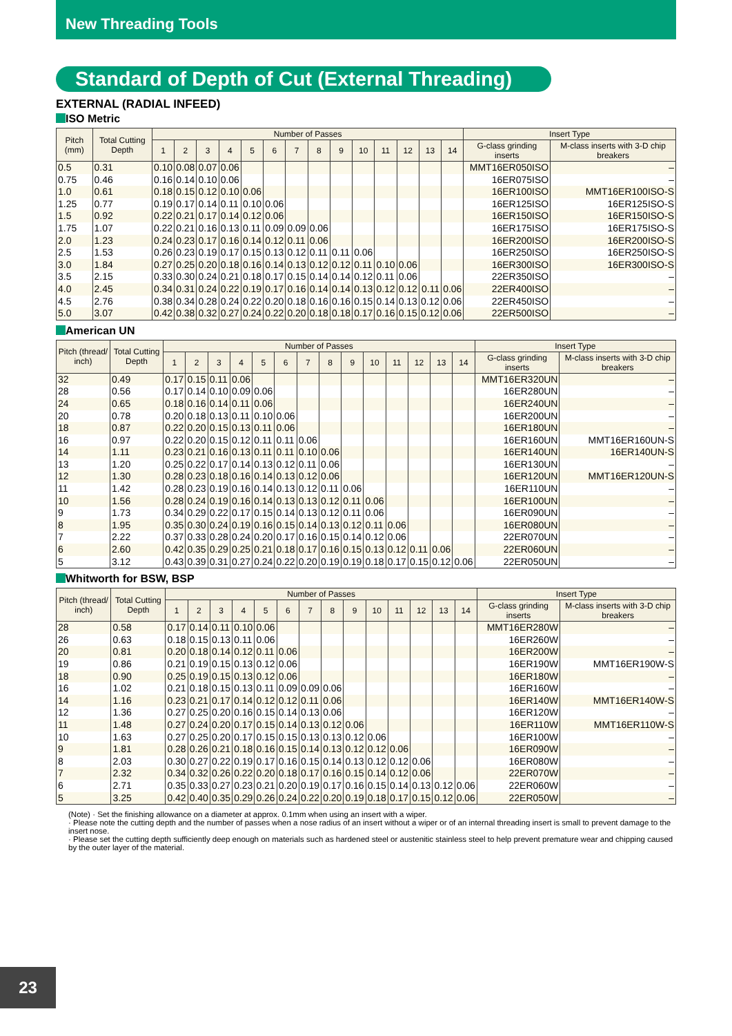New Threading Tools
Standard of Depth of Cut (External Threading)
EXTERNAL (RADIAL INFEED)
ISO Metric
| Pitch (mm) | Total Cutting Depth | Number of Passes | | | | | | | | | | | | | | Insert Type | |
| --- | --- | --- | --- | --- | --- | --- | --- | --- | --- | --- | --- | --- | --- | --- | --- | --- | --- |
| | | 1 | 2 | 3 | 4 | 5 | 6 | 7 | 8 | 9 | 10 | 11 | 12 | 13 | 14 | G-class grinding inserts | M-class inserts with 3-D chip breakers |
| 0.5 | 0.31 | 0.10 | 0.08 | 0.07 | 0.06 | | | | | | | | | | | MMT16ER050ISO | – |
| 0.75 | 0.46 | 0.16 | 0.14 | 0.10 | 0.06 | | | | | | | | | | | 16ER075ISO | – |
| 1.0 | 0.61 | 0.18 | 0.15 | 0.12 | 0.10 | 0.06 | | | | | | | | | | 16ER100ISO | MMT16ER100ISO-S |
| 1.25 | 0.77 | 0.19 | 0.17 | 0.14 | 0.11 | 0.10 | 0.06 | | | | | | | | | 16ER125ISO | 16ER125ISO-S |
| 1.5 | 0.92 | 0.22 | 0.21 | 0.17 | 0.14 | 0.12 | 0.06 | | | | | | | | | 16ER150ISO | 16ER150ISO-S |
| 1.75 | 1.07 | 0.22 | 0.21 | 0.16 | 0.13 | 0.11 | 0.09 | 0.09 | 0.06 | | | | | | | 16ER175ISO | 16ER175ISO-S |
| 2.0 | 1.23 | 0.24 | 0.23 | 0.17 | 0.16 | 0.14 | 0.12 | 0.11 | 0.06 | | | | | | | 16ER200ISO | 16ER200ISO-S |
| 2.5 | 1.53 | 0.26 | 0.23 | 0.19 | 0.17 | 0.15 | 0.13 | 0.12 | 0.11 | 0.11 | 0.06 | | | | | 16ER250ISO | 16ER250ISO-S |
| 3.0 | 1.84 | 0.27 | 0.25 | 0.20 | 0.18 | 0.16 | 0.14 | 0.13 | 0.12 | 0.12 | 0.11 | 0.10 | 0.06 | | | 16ER300ISO | 16ER300ISO-S |
| 3.5 | 2.15 | 0.33 | 0.30 | 0.24 | 0.21 | 0.18 | 0.17 | 0.15 | 0.14 | 0.14 | 0.12 | 0.11 | 0.06 | | | 22ER350ISO | – |
| 4.0 | 2.45 | 0.34 | 0.31 | 0.24 | 0.22 | 0.19 | 0.17 | 0.16 | 0.14 | 0.14 | 0.13 | 0.12 | 0.12 | 0.11 | 0.06 | 22ER400ISO | – |
| 4.5 | 2.76 | 0.38 | 0.34 | 0.28 | 0.24 | 0.22 | 0.20 | 0.18 | 0.16 | 0.16 | 0.15 | 0.14 | 0.13 | 0.12 | 0.06 | 22ER450ISO | – |
| 5.0 | 3.07 | 0.42 | 0.38 | 0.32 | 0.27 | 0.24 | 0.22 | 0.20 | 0.18 | 0.18 | 0.17 | 0.16 | 0.15 | 0.12 | 0.06 | 22ER500ISO | – |
American UN
| Pitch (thread/ inch) | Total Cutting Depth | Number of Passes | | | | | | | | | | | | | | Insert Type | |
| --- | --- | --- | --- | --- | --- | --- | --- | --- | --- | --- | --- | --- | --- | --- | --- | --- | --- |
| | | 1 | 2 | 3 | 4 | 5 | 6 | 7 | 8 | 9 | 10 | 11 | 12 | 13 | 14 | G-class grinding inserts | M-class inserts with 3-D chip breakers |
| 32 | 0.49 | 0.17 | 0.15 | 0.11 | 0.06 | | | | | | | | | | | MMT16ER320UN | – |
| 28 | 0.56 | 0.17 | 0.14 | 0.10 | 0.09 | 0.06 | | | | | | | | | | 16ER280UN | – |
| 24 | 0.65 | 0.18 | 0.16 | 0.14 | 0.11 | 0.06 | | | | | | | | | | 16ER240UN | – |
| 20 | 0.78 | 0.20 | 0.18 | 0.13 | 0.11 | 0.10 | 0.06 | | | | | | | | | 16ER200UN | – |
| 18 | 0.87 | 0.22 | 0.20 | 0.15 | 0.13 | 0.11 | 0.06 | | | | | | | | | 16ER180UN | – |
| 16 | 0.97 | 0.22 | 0.20 | 0.15 | 0.12 | 0.11 | 0.11 | 0.06 | | | | | | | | 16ER160UN | MMT16ER160UN-S |
| 14 | 1.11 | 0.23 | 0.21 | 0.16 | 0.13 | 0.11 | 0.11 | 0.10 | 0.06 | | | | | | | 16ER140UN | 16ER140UN-S |
| 13 | 1.20 | 0.25 | 0.22 | 0.17 | 0.14 | 0.13 | 0.12 | 0.11 | 0.06 | | | | | | | 16ER130UN | – |
| 12 | 1.30 | 0.28 | 0.23 | 0.18 | 0.16 | 0.14 | 0.13 | 0.12 | 0.06 | | | | | | | 16ER120UN | MMT16ER120UN-S |
| 11 | 1.42 | 0.28 | 0.23 | 0.19 | 0.16 | 0.14 | 0.13 | 0.12 | 0.11 | 0.06 | | | | | | 16ER110UN | – |
| 10 | 1.56 | 0.28 | 0.24 | 0.19 | 0.16 | 0.14 | 0.13 | 0.13 | 0.12 | 0.11 | 0.06 | | | | | 16ER100UN | – |
| 9 | 1.73 | 0.34 | 0.29 | 0.22 | 0.17 | 0.15 | 0.14 | 0.13 | 0.12 | 0.11 | 0.06 | | | | | 16ER090UN | – |
| 8 | 1.95 | 0.35 | 0.30 | 0.24 | 0.19 | 0.16 | 0.15 | 0.14 | 0.13 | 0.12 | 0.11 | 0.06 | | | | 16ER080UN | – |
| 7 | 2.22 | 0.37 | 0.33 | 0.28 | 0.24 | 0.20 | 0.17 | 0.16 | 0.15 | 0.14 | 0.12 | 0.06 | | | | 22ER070UN | – |
| 6 | 2.60 | 0.42 | 0.35 | 0.29 | 0.25 | 0.21 | 0.18 | 0.17 | 0.16 | 0.15 | 0.13 | 0.12 | 0.11 | 0.06 | | 22ER060UN | – |
| 5 | 3.12 | 0.43 | 0.39 | 0.31 | 0.27 | 0.24 | 0.22 | 0.20 | 0.19 | 0.19 | 0.18 | 0.17 | 0.15 | 0.12 | 0.06 | 22ER050UN | – |
Whitworth for BSW, BSP
| Pitch (thread/ inch) | Total Cutting Depth | Number of Passes | | | | | | | | | | | | | | Insert Type | |
| --- | --- | --- | --- | --- | --- | --- | --- | --- | --- | --- | --- | --- | --- | --- | --- | --- | --- |
| | | 1 | 2 | 3 | 4 | 5 | 6 | 7 | 8 | 9 | 10 | 11 | 12 | 13 | 14 | G-class grinding inserts | M-class inserts with 3-D chip breakers |
| 28 | 0.58 | 0.17 | 0.14 | 0.11 | 0.10 | 0.06 | | | | | | | | | | MMT16ER280W | – |
| 26 | 0.63 | 0.18 | 0.15 | 0.13 | 0.11 | 0.06 | | | | | | | | | | 16ER260W | – |
| 20 | 0.81 | 0.20 | 0.18 | 0.14 | 0.12 | 0.11 | 0.06 | | | | | | | | | 16ER200W | – |
| 19 | 0.86 | 0.21 | 0.19 | 0.15 | 0.13 | 0.12 | 0.06 | | | | | | | | | 16ER190W | MMT16ER190W-S |
| 18 | 0.90 | 0.25 | 0.19 | 0.15 | 0.13 | 0.12 | 0.06 | | | | | | | | | 16ER180W | – |
| 16 | 1.02 | 0.21 | 0.18 | 0.15 | 0.13 | 0.11 | 0.09 | 0.09 | 0.06 | | | | | | | 16ER160W | – |
| 14 | 1.16 | 0.23 | 0.21 | 0.17 | 0.14 | 0.12 | 0.12 | 0.11 | 0.06 | | | | | | | 16ER140W | MMT16ER140W-S |
| 12 | 1.36 | 0.27 | 0.25 | 0.20 | 0.16 | 0.15 | 0.14 | 0.13 | 0.06 | | | | | | | 16ER120W | – |
| 11 | 1.48 | 0.27 | 0.24 | 0.20 | 0.17 | 0.15 | 0.14 | 0.13 | 0.12 | 0.06 | | | | | | 16ER110W | MMT16ER110W-S |
| 10 | 1.63 | 0.27 | 0.25 | 0.20 | 0.17 | 0.15 | 0.15 | 0.13 | 0.13 | 0.12 | 0.06 | | | | | 16ER100W | – |
| 9 | 1.81 | 0.28 | 0.26 | 0.21 | 0.18 | 0.16 | 0.15 | 0.14 | 0.13 | 0.12 | 0.12 | 0.06 | | | | 16ER090W | – |
| 8 | 2.03 | 0.30 | 0.27 | 0.22 | 0.19 | 0.17 | 0.16 | 0.15 | 0.14 | 0.13 | 0.12 | 0.12 | 0.06 | | | 16ER080W | – |
| 7 | 2.32 | 0.34 | 0.32 | 0.26 | 0.22 | 0.20 | 0.18 | 0.17 | 0.16 | 0.15 | 0.14 | 0.12 | 0.06 | | | 22ER070W | – |
| 6 | 2.71 | 0.35 | 0.33 | 0.27 | 0.23 | 0.21 | 0.20 | 0.19 | 0.17 | 0.16 | 0.15 | 0.14 | 0.13 | 0.12 | 0.06 | 22ER060W | – |
| 5 | 3.25 | 0.42 | 0.40 | 0.35 | 0.29 | 0.26 | 0.24 | 0.22 | 0.20 | 0.19 | 0.18 | 0.17 | 0.15 | 0.12 | 0.06 | 22ER050W | – |
(Note) · Set the finishing allowance on a diameter at approx. 0.1mm when using an insert with a wiper.
· Please note the cutting depth and the number of passes when a nose radius of an insert without a wiper or of an internal threading insert is small to prevent damage to the insert nose.
· Please set the cutting depth sufficiently deep enough on materials such as hardened steel or austenitic stainless steel to help prevent premature wear and chipping caused by the outer layer of the material.
23